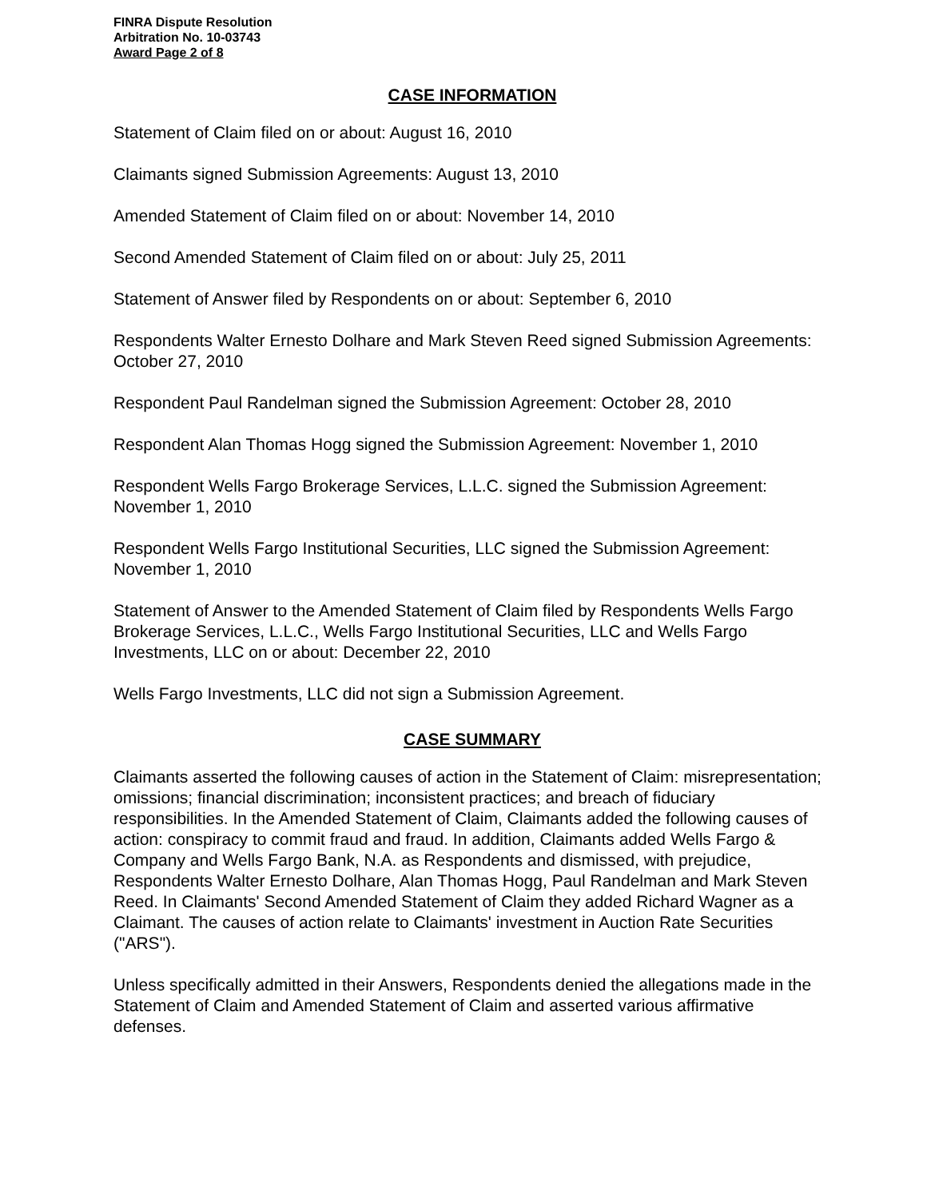FINRA Dispute Resolution
Arbitration No. 10-03743
Award Page 2 of 8
CASE INFORMATION
Statement of Claim filed on or about: August 16, 2010
Claimants signed Submission Agreements: August 13, 2010
Amended Statement of Claim filed on or about: November 14, 2010
Second Amended Statement of Claim filed on or about: July 25, 2011
Statement of Answer filed by Respondents on or about: September 6, 2010
Respondents Walter Ernesto Dolhare and Mark Steven Reed signed Submission Agreements: October 27, 2010
Respondent Paul Randelman signed the Submission Agreement: October 28, 2010
Respondent Alan Thomas Hogg signed the Submission Agreement: November 1, 2010
Respondent Wells Fargo Brokerage Services, L.L.C. signed the Submission Agreement: November 1, 2010
Respondent Wells Fargo Institutional Securities, LLC signed the Submission Agreement: November 1, 2010
Statement of Answer to the Amended Statement of Claim filed by Respondents Wells Fargo Brokerage Services, L.L.C., Wells Fargo Institutional Securities, LLC and Wells Fargo Investments, LLC on or about: December 22, 2010
Wells Fargo Investments, LLC did not sign a Submission Agreement.
CASE SUMMARY
Claimants asserted the following causes of action in the Statement of Claim: misrepresentation; omissions; financial discrimination; inconsistent practices; and breach of fiduciary responsibilities. In the Amended Statement of Claim, Claimants added the following causes of action: conspiracy to commit fraud and fraud. In addition, Claimants added Wells Fargo & Company and Wells Fargo Bank, N.A. as Respondents and dismissed, with prejudice, Respondents Walter Ernesto Dolhare, Alan Thomas Hogg, Paul Randelman and Mark Steven Reed. In Claimants' Second Amended Statement of Claim they added Richard Wagner as a Claimant. The causes of action relate to Claimants' investment in Auction Rate Securities ("ARS").
Unless specifically admitted in their Answers, Respondents denied the allegations made in the Statement of Claim and Amended Statement of Claim and asserted various affirmative defenses.